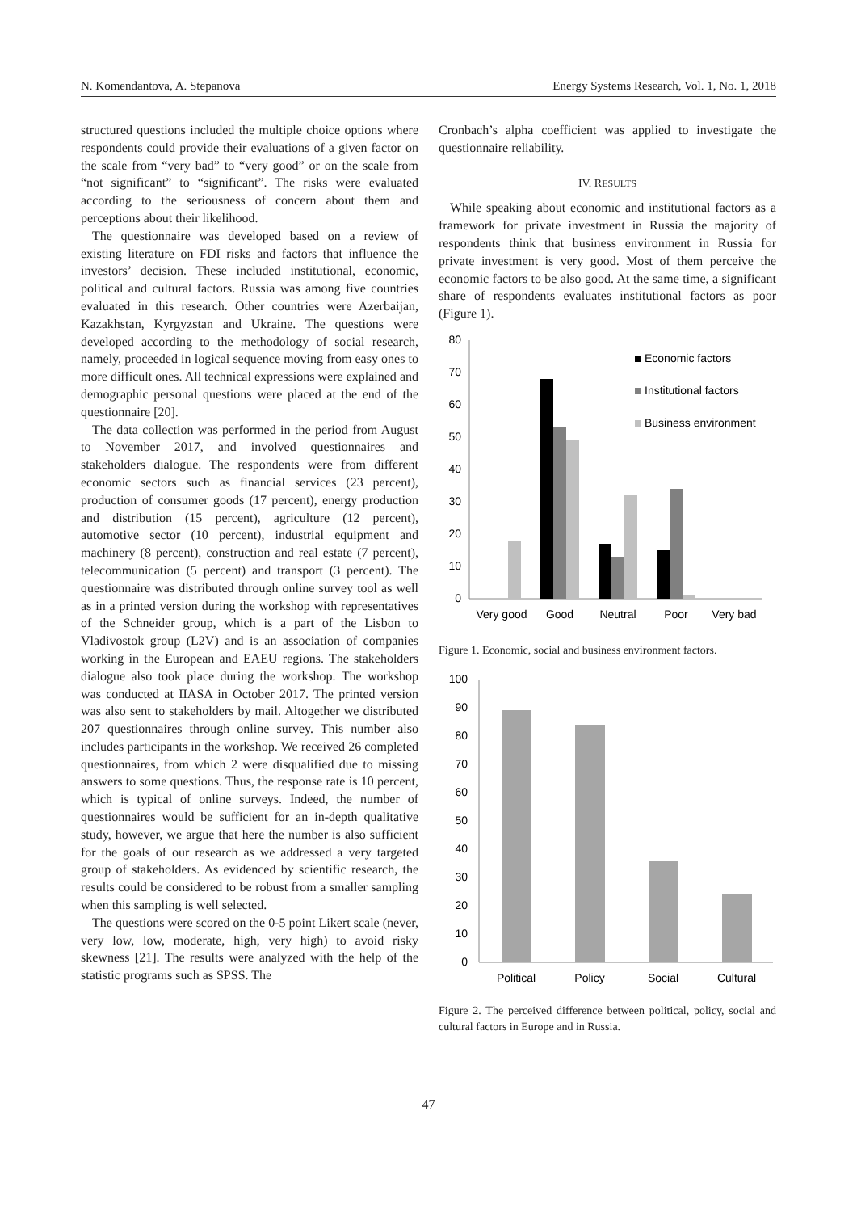N. Komendantova, A. Stepanova Energy Systems Research, Vol. 1, No. 1, 2018
structured questions included the multiple choice options where respondents could provide their evaluations of a given factor on the scale from “very bad” to “very good” or on the scale from “not significant” to “significant”. The risks were evaluated according to the seriousness of concern about them and perceptions about their likelihood.
The questionnaire was developed based on a review of existing literature on FDI risks and factors that influence the investors’ decision. These included institutional, economic, political and cultural factors. Russia was among five countries evaluated in this research. Other countries were Azerbaijan, Kazakhstan, Kyrgyzstan and Ukraine. The questions were developed according to the methodology of social research, namely, proceeded in logical sequence moving from easy ones to more difficult ones. All technical expressions were explained and demographic personal questions were placed at the end of the questionnaire [20].
The data collection was performed in the period from August to November 2017, and involved questionnaires and stakeholders dialogue. The respondents were from different economic sectors such as financial services (23 percent), production of consumer goods (17 percent), energy production and distribution (15 percent), agriculture (12 percent), automotive sector (10 percent), industrial equipment and machinery (8 percent), construction and real estate (7 percent), telecommunication (5 percent) and transport (3 percent). The questionnaire was distributed through online survey tool as well as in a printed version during the workshop with representatives of the Schneider group, which is a part of the Lisbon to Vladivostok group (L2V) and is an association of companies working in the European and EAEU regions. The stakeholders dialogue also took place during the workshop. The workshop was conducted at IIASA in October 2017. The printed version was also sent to stakeholders by mail. Altogether we distributed 207 questionnaires through online survey. This number also includes participants in the workshop. We received 26 completed questionnaires, from which 2 were disqualified due to missing answers to some questions. Thus, the response rate is 10 percent, which is typical of online surveys. Indeed, the number of questionnaires would be sufficient for an in-depth qualitative study, however, we argue that here the number is also sufficient for the goals of our research as we addressed a very targeted group of stakeholders. As evidenced by scientific research, the results could be considered to be robust from a smaller sampling when this sampling is well selected.
The questions were scored on the 0-5 point Likert scale (never, very low, low, moderate, high, very high) to avoid risky skewness [21]. The results were analyzed with the help of the statistic programs such as SPSS. The
Cronbach’s alpha coefficient was applied to investigate the questionnaire reliability.
IV. RESULTS
While speaking about economic and institutional factors as a framework for private investment in Russia the majority of respondents think that business environment in Russia for private investment is very good. Most of them perceive the economic factors to be also good. At the same time, a significant share of respondents evaluates institutional factors as poor (Figure 1).
80
70
60
50
40
30
20
10
0
Very good
Good
Neutral
Poor
Very bad
Economic factors
Institutional factors
Business environment
Figure 1. Economic, social and business environment factors.
100
90
80
70
60
50
40
30
20
10
0
Political
Policy
Social
Cultural
Figure 2. The perceived difference between political, policy, social and cultural factors in Europe and in Russia.
47